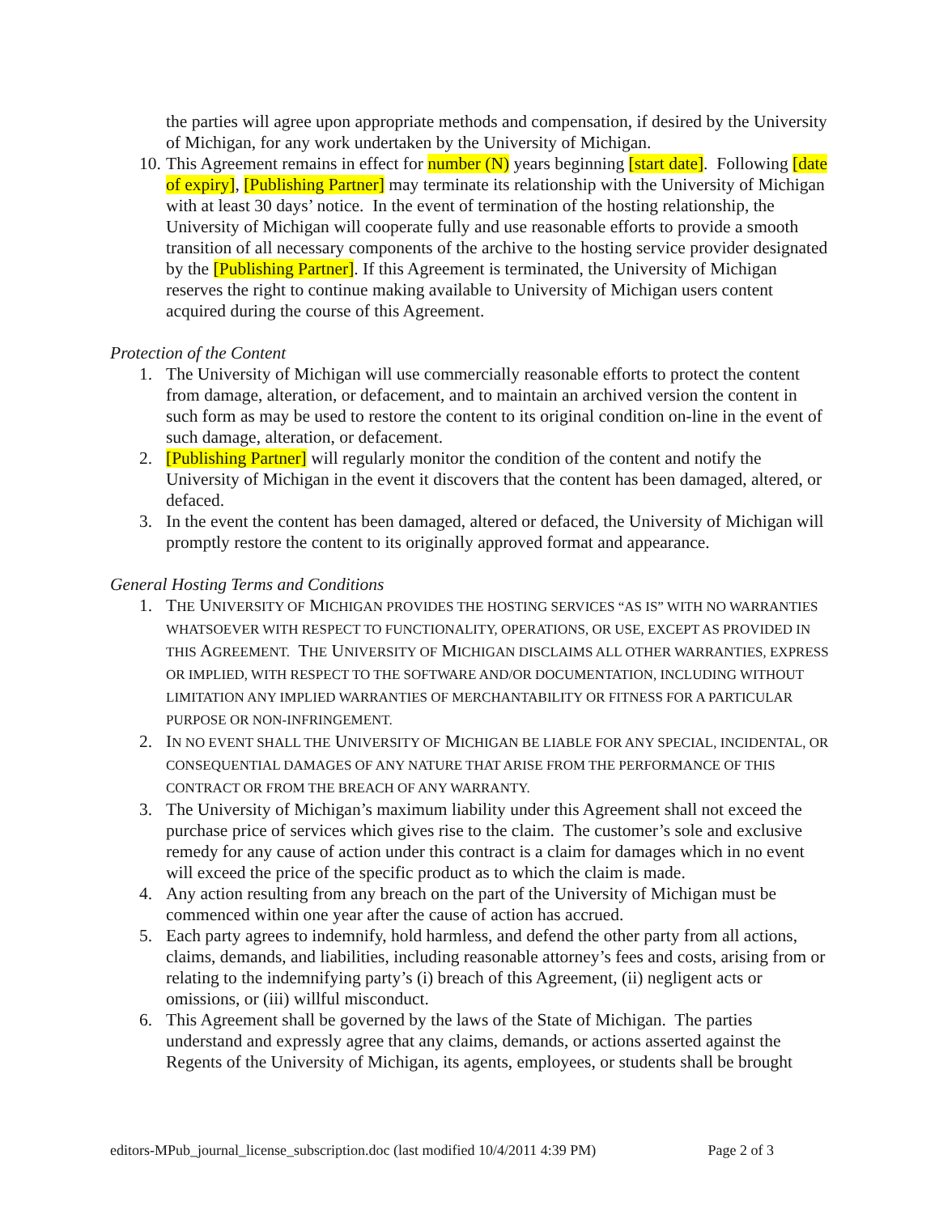the parties will agree upon appropriate methods and compensation, if desired by the University of Michigan, for any work undertaken by the University of Michigan.
10. This Agreement remains in effect for number (N) years beginning [start date]. Following [date of expiry], [Publishing Partner] may terminate its relationship with the University of Michigan with at least 30 days’ notice. In the event of termination of the hosting relationship, the University of Michigan will cooperate fully and use reasonable efforts to provide a smooth transition of all necessary components of the archive to the hosting service provider designated by the [Publishing Partner]. If this Agreement is terminated, the University of Michigan reserves the right to continue making available to University of Michigan users content acquired during the course of this Agreement.
Protection of the Content
1. The University of Michigan will use commercially reasonable efforts to protect the content from damage, alteration, or defacement, and to maintain an archived version the content in such form as may be used to restore the content to its original condition on-line in the event of such damage, alteration, or defacement.
2. [Publishing Partner] will regularly monitor the condition of the content and notify the University of Michigan in the event it discovers that the content has been damaged, altered, or defaced.
3. In the event the content has been damaged, altered or defaced, the University of Michigan will promptly restore the content to its originally approved format and appearance.
General Hosting Terms and Conditions
1. THE UNIVERSITY OF MICHIGAN PROVIDES THE HOSTING SERVICES “AS IS” WITH NO WARRANTIES WHATSOEVER WITH RESPECT TO FUNCTIONALITY, OPERATIONS, OR USE, EXCEPT AS PROVIDED IN THIS AGREEMENT. THE UNIVERSITY OF MICHIGAN DISCLAIMS ALL OTHER WARRANTIES, EXPRESS OR IMPLIED, WITH RESPECT TO THE SOFTWARE AND/OR DOCUMENTATION, INCLUDING WITHOUT LIMITATION ANY IMPLIED WARRANTIES OF MERCHANTABILITY OR FITNESS FOR A PARTICULAR PURPOSE OR NON-INFRINGEMENT.
2. IN NO EVENT SHALL THE UNIVERSITY OF MICHIGAN BE LIABLE FOR ANY SPECIAL, INCIDENTAL, OR CONSEQUENTIAL DAMAGES OF ANY NATURE THAT ARISE FROM THE PERFORMANCE OF THIS CONTRACT OR FROM THE BREACH OF ANY WARRANTY.
3. The University of Michigan’s maximum liability under this Agreement shall not exceed the purchase price of services which gives rise to the claim. The customer’s sole and exclusive remedy for any cause of action under this contract is a claim for damages which in no event will exceed the price of the specific product as to which the claim is made.
4. Any action resulting from any breach on the part of the University of Michigan must be commenced within one year after the cause of action has accrued.
5. Each party agrees to indemnify, hold harmless, and defend the other party from all actions, claims, demands, and liabilities, including reasonable attorney’s fees and costs, arising from or relating to the indemnifying party’s (i) breach of this Agreement, (ii) negligent acts or omissions, or (iii) willful misconduct.
6. This Agreement shall be governed by the laws of the State of Michigan. The parties understand and expressly agree that any claims, demands, or actions asserted against the Regents of the University of Michigan, its agents, employees, or students shall be brought
editors-MPub_journal_license_subscription.doc (last modified 10/4/2011 4:39 PM) Page 2 of 3